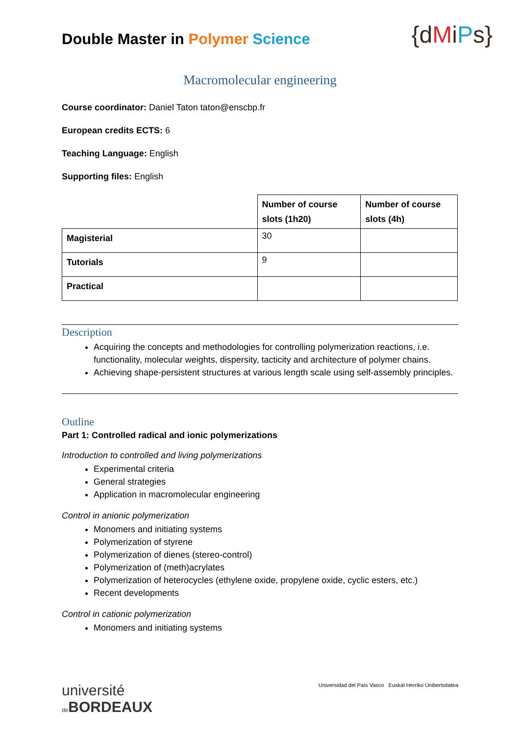Double Master in Polymer Science
{dMiPs}
Macromolecular engineering
Course coordinator: Daniel Taton taton@enscbp.fr
European credits ECTS: 6
Teaching Language: English
Supporting files: English
| | Number of course slots (1h20) | Number of course slots (4h) |
| Magisterial | 30 | |
| Tutorials | 9 | |
| Practical | | |
Description
Acquiring the concepts and methodologies for controlling polymerization reactions, i.e. functionality, molecular weights, dispersity, tacticity and architecture of polymer chains.
Achieving shape-persistent structures at various length scale using self-assembly principles.
Outline
Part 1: Controlled radical and ionic polymerizations
Introduction to controlled and living polymerizations
Experimental criteria
General strategies
Application in macromolecular engineering
Control in anionic polymerization
Monomers and initiating systems
Polymerization of styrene
Polymerization of dienes (stereo-control)
Polymerization of (meth)acrylates
Polymerization of heterocycles (ethylene oxide, propylene oxide, cyclic esters, etc.)
Recent developments
Control in cationic polymerization
Monomers and initiating systems
université
de BORDEAUX
Universidad del País Vasco Euskal Herriko Unibertsitatea